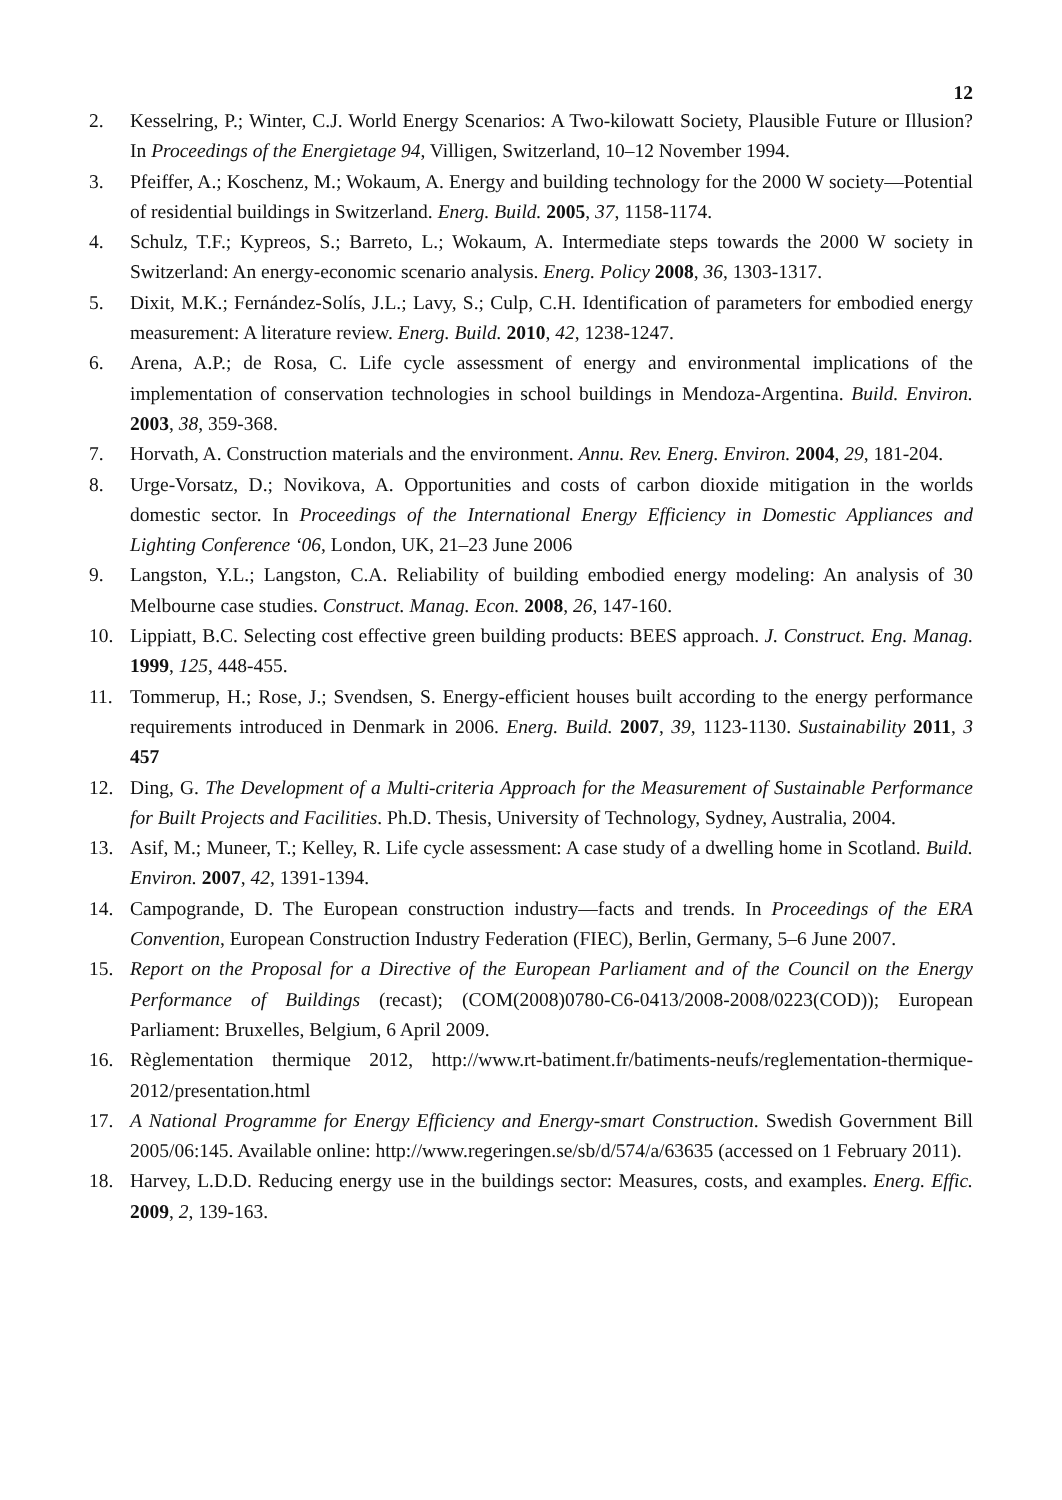12
2. Kesselring, P.; Winter, C.J. World Energy Scenarios: A Two-kilowatt Society, Plausible Future or Illusion? In Proceedings of the Energietage 94, Villigen, Switzerland, 10–12 November 1994.
3. Pfeiffer, A.; Koschenz, M.; Wokaum, A. Energy and building technology for the 2000 W society—Potential of residential buildings in Switzerland. Energ. Build. 2005, 37, 1158-1174.
4. Schulz, T.F.; Kypreos, S.; Barreto, L.; Wokaum, A. Intermediate steps towards the 2000 W society in Switzerland: An energy-economic scenario analysis. Energ. Policy 2008, 36, 1303-1317.
5. Dixit, M.K.; Fernández-Solís, J.L.; Lavy, S.; Culp, C.H. Identification of parameters for embodied energy measurement: A literature review. Energ. Build. 2010, 42, 1238-1247.
6. Arena, A.P.; de Rosa, C. Life cycle assessment of energy and environmental implications of the implementation of conservation technologies in school buildings in Mendoza-Argentina. Build. Environ. 2003, 38, 359-368.
7. Horvath, A. Construction materials and the environment. Annu. Rev. Energ. Environ. 2004, 29, 181-204.
8. Urge-Vorsatz, D.; Novikova, A. Opportunities and costs of carbon dioxide mitigation in the worlds domestic sector. In Proceedings of the International Energy Efficiency in Domestic Appliances and Lighting Conference ‘06, London, UK, 21–23 June 2006
9. Langston, Y.L.; Langston, C.A. Reliability of building embodied energy modeling: An analysis of 30 Melbourne case studies. Construct. Manag. Econ. 2008, 26, 147-160.
10. Lippiatt, B.C. Selecting cost effective green building products: BEES approach. J. Construct. Eng. Manag. 1999, 125, 448-455.
11. Tommerup, H.; Rose, J.; Svendsen, S. Energy-efficient houses built according to the energy performance requirements introduced in Denmark in 2006. Energ. Build. 2007, 39, 1123-1130. Sustainability 2011, 3 457
12. Ding, G. The Development of a Multi-criteria Approach for the Measurement of Sustainable Performance for Built Projects and Facilities. Ph.D. Thesis, University of Technology, Sydney, Australia, 2004.
13. Asif, M.; Muneer, T.; Kelley, R. Life cycle assessment: A case study of a dwelling home in Scotland. Build. Environ. 2007, 42, 1391-1394.
14. Campogrande, D. The European construction industry—facts and trends. In Proceedings of the ERA Convention, European Construction Industry Federation (FIEC), Berlin, Germany, 5–6 June 2007.
15. Report on the Proposal for a Directive of the European Parliament and of the Council on the Energy Performance of Buildings (recast); (COM(2008)0780-C6-0413/2008-2008/0223(COD)); European Parliament: Bruxelles, Belgium, 6 April 2009.
16. Règlementation thermique 2012, http://www.rt-batiment.fr/batiments-neufs/reglementation-thermique-2012/presentation.html
17. A National Programme for Energy Efficiency and Energy-smart Construction. Swedish Government Bill 2005/06:145. Available online: http://www.regeringen.se/sb/d/574/a/63635 (accessed on 1 February 2011).
18. Harvey, L.D.D. Reducing energy use in the buildings sector: Measures, costs, and examples. Energ. Effic. 2009, 2, 139-163.